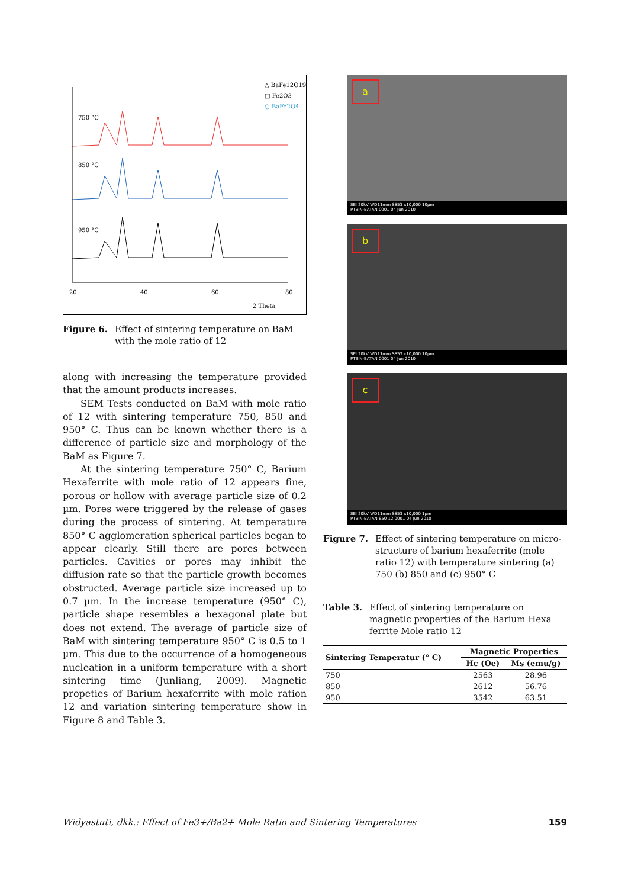△ BaFe12O19
□ Fe2O3
○ BaFe2O4
750 °C
850 °C
950 °C
20
40
60
80
2 Theta
Figure 6. Effect of sintering temperature on BaM with the mole ratio of 12
along with increasing the temperature provided that the amount products increases.
SEM Tests conducted on BaM with mole ratio of 12 with sintering temperature 750, 850 and 950° C. Thus can be known whether there is a difference of particle size and morphology of the BaM as Figure 7.
At the sintering temperature 750° C, Barium Hexaferrite with mole ratio of 12 appears fine, porous or hollow with average particle size of 0.2 µm. Pores were triggered by the release of gases during the process of sintering. At temperature 850° C agglomeration spherical particles began to appear clearly. Still there are pores between particles. Cavities or pores may inhibit the diffusion rate so that the particle growth becomes obstructed. Average particle size increased up to 0.7 µm. In the increase temperature (950° C), particle shape resembles a hexagonal plate but does not extend. The average of particle size of BaM with sintering temperature 950° C is 0.5 to 1 µm. This due to the occurrence of a homogeneous nucleation in a uniform temperature with a short sintering time (Junliang, 2009). Magnetic propeties of Barium hexaferrite with mole ration 12 and variation sintering temperature show in Figure 8 and Table 3.
a
SEI 20kV WD11mm SS53 x10,000 10µm
PTBIN-BATAN 0001 04 Jun 2010
b
SEI 20kV WD11mm SS53 x10,000 10µm
PTBIN-BATAN 0001 04 Jun 2010
c
SEI 20kV WD11mm SS53 x10,000 1µm
PTBIN-BATAN 850 12 0001 04 Jun 2010
Figure 7. Effect of sintering temperature on micro-structure of barium hexaferrite (mole ratio 12) with temperature sintering (a) 750 (b) 850 and (c) 950° C
Table 3. Effect of sintering temperature on magnetic properties of the Barium Hexa ferrite Mole ratio 12
| Sintering Temperatur (° C) | Magnetic Properties | |
| --- | --- | --- |
| | Hc (Oe) | Ms (emu/g) |
| 750 | 2563 | 28.96 |
| 850 | 2612 | 56.76 |
| 950 | 3542 | 63.51 |
Widyastuti, dkk.: Effect of Fe3+/Ba2+ Mole Ratio and Sintering Temperatures 159